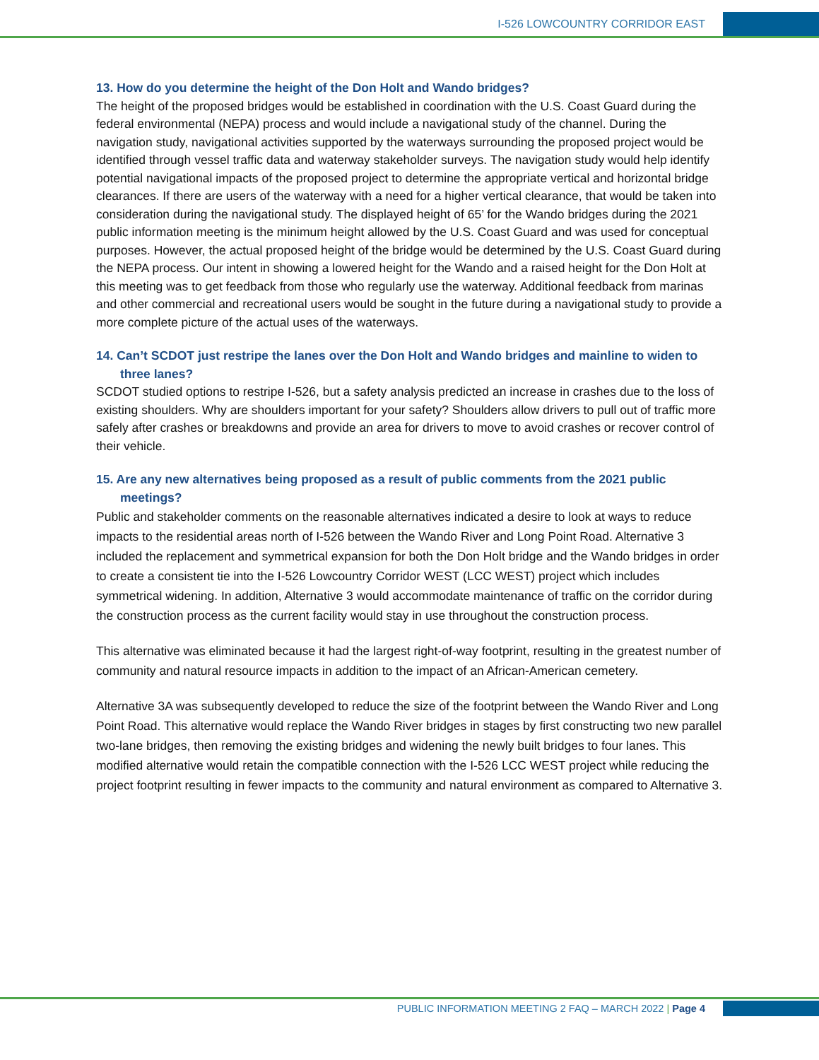I-526 LOWCOUNTRY CORRIDOR EAST
13. How do you determine the height of the Don Holt and Wando bridges?
The height of the proposed bridges would be established in coordination with the U.S. Coast Guard during the federal environmental (NEPA) process and would include a navigational study of the channel. During the navigation study, navigational activities supported by the waterways surrounding the proposed project would be identified through vessel traffic data and waterway stakeholder surveys. The navigation study would help identify potential navigational impacts of the proposed project to determine the appropriate vertical and horizontal bridge clearances. If there are users of the waterway with a need for a higher vertical clearance, that would be taken into consideration during the navigational study. The displayed height of 65’ for the Wando bridges during the 2021 public information meeting is the minimum height allowed by the U.S. Coast Guard and was used for conceptual purposes. However, the actual proposed height of the bridge would be determined by the U.S. Coast Guard during the NEPA process. Our intent in showing a lowered height for the Wando and a raised height for the Don Holt at this meeting was to get feedback from those who regularly use the waterway. Additional feedback from marinas and other commercial and recreational users would be sought in the future during a navigational study to provide a more complete picture of the actual uses of the waterways.
14. Can’t SCDOT just restripe the lanes over the Don Holt and Wando bridges and mainline to widen to three lanes?
SCDOT studied options to restripe I-526, but a safety analysis predicted an increase in crashes due to the loss of existing shoulders. Why are shoulders important for your safety? Shoulders allow drivers to pull out of traffic more safely after crashes or breakdowns and provide an area for drivers to move to avoid crashes or recover control of their vehicle.
15. Are any new alternatives being proposed as a result of public comments from the 2021 public meetings?
Public and stakeholder comments on the reasonable alternatives indicated a desire to look at ways to reduce impacts to the residential areas north of I-526 between the Wando River and Long Point Road. Alternative 3 included the replacement and symmetrical expansion for both the Don Holt bridge and the Wando bridges in order to create a consistent tie into the I-526 Lowcountry Corridor WEST (LCC WEST) project which includes symmetrical widening. In addition, Alternative 3 would accommodate maintenance of traffic on the corridor during the construction process as the current facility would stay in use throughout the construction process.
This alternative was eliminated because it had the largest right-of-way footprint, resulting in the greatest number of community and natural resource impacts in addition to the impact of an African-American cemetery.
Alternative 3A was subsequently developed to reduce the size of the footprint between the Wando River and Long Point Road. This alternative would replace the Wando River bridges in stages by first constructing two new parallel two-lane bridges, then removing the existing bridges and widening the newly built bridges to four lanes. This modified alternative would retain the compatible connection with the I-526 LCC WEST project while reducing the project footprint resulting in fewer impacts to the community and natural environment as compared to Alternative 3.
PUBLIC INFORMATION MEETING 2 FAQ – MARCH 2022 | Page 4